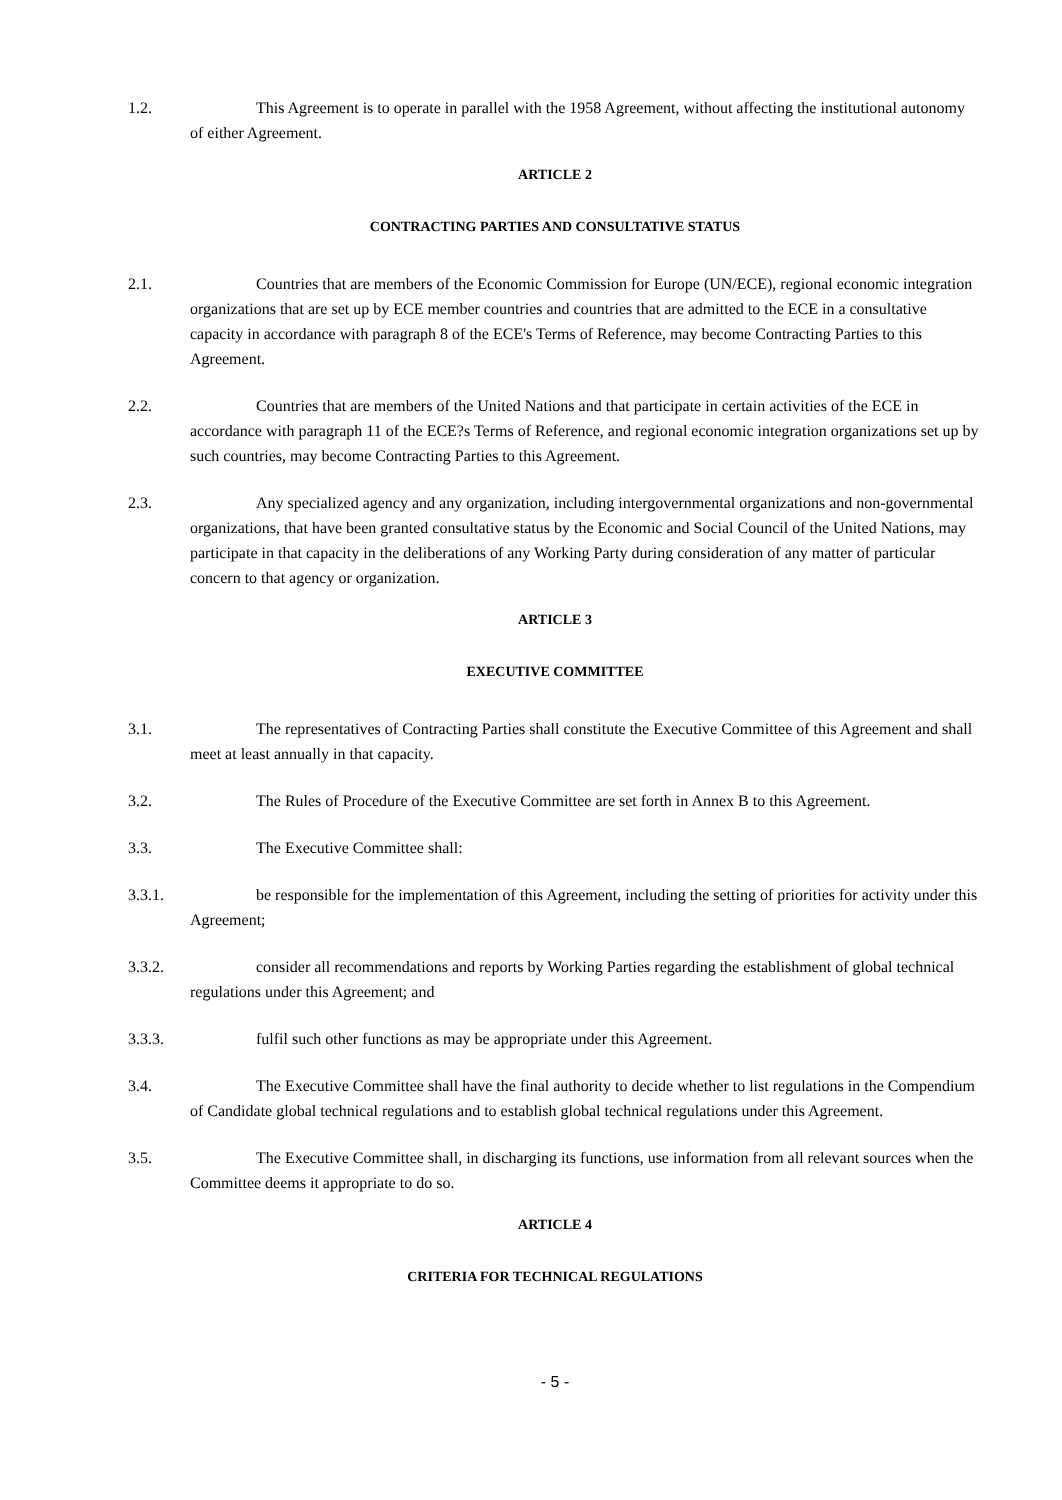1.2. This Agreement is to operate in parallel with the 1958 Agreement, without affecting the institutional autonomy of either Agreement.
ARTICLE 2
CONTRACTING PARTIES AND CONSULTATIVE STATUS
2.1. Countries that are members of the Economic Commission for Europe (UN/ECE), regional economic integration organizations that are set up by ECE member countries and countries that are admitted to the ECE in a consultative capacity in accordance with paragraph 8 of the ECE's Terms of Reference, may become Contracting Parties to this Agreement.
2.2. Countries that are members of the United Nations and that participate in certain activities of the ECE in accordance with paragraph 11 of the ECE?s Terms of Reference, and regional economic integration organizations set up by such countries, may become Contracting Parties to this Agreement.
2.3. Any specialized agency and any organization, including intergovernmental organizations and non-governmental organizations, that have been granted consultative status by the Economic and Social Council of the United Nations, may participate in that capacity in the deliberations of any Working Party during consideration of any matter of particular concern to that agency or organization.
ARTICLE 3
EXECUTIVE COMMITTEE
3.1. The representatives of Contracting Parties shall constitute the Executive Committee of this Agreement and shall meet at least annually in that capacity.
3.2. The Rules of Procedure of the Executive Committee are set forth in Annex B to this Agreement.
3.3. The Executive Committee shall:
3.3.1. be responsible for the implementation of this Agreement, including the setting of priorities for activity under this Agreement;
3.3.2. consider all recommendations and reports by Working Parties regarding the establishment of global technical regulations under this Agreement; and
3.3.3. fulfil such other functions as may be appropriate under this Agreement.
3.4. The Executive Committee shall have the final authority to decide whether to list regulations in the Compendium of Candidate global technical regulations and to establish global technical regulations under this Agreement.
3.5. The Executive Committee shall, in discharging its functions, use information from all relevant sources when the Committee deems it appropriate to do so.
ARTICLE 4
CRITERIA FOR TECHNICAL REGULATIONS
- 5 -